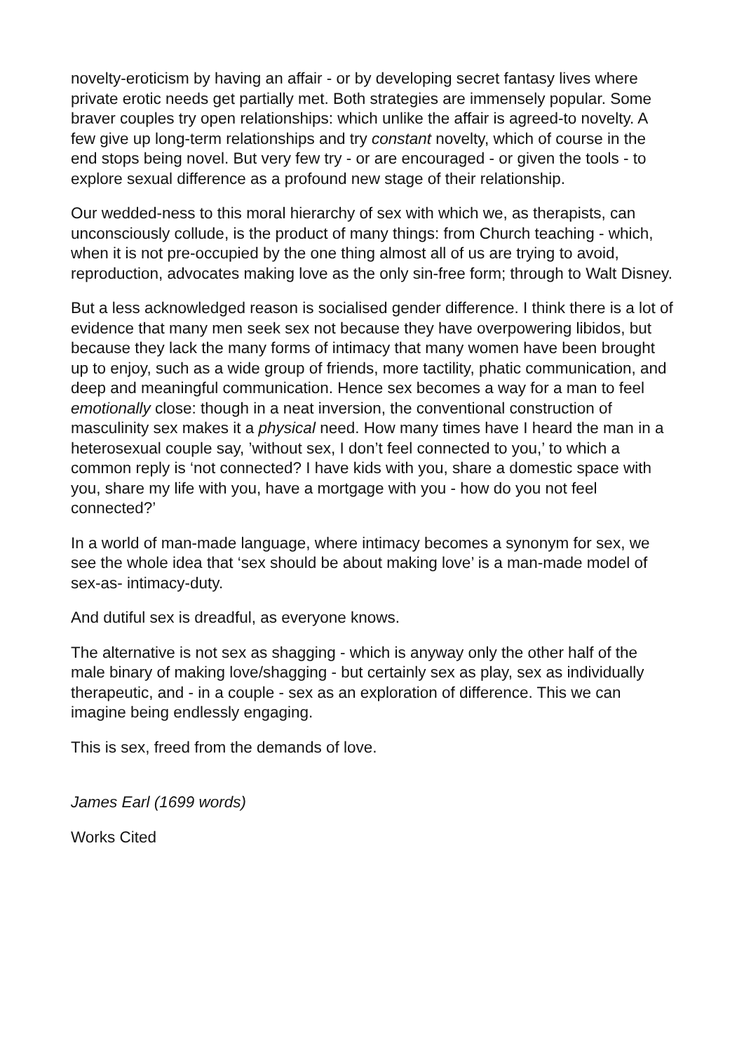novelty-eroticism by having an affair - or by developing secret fantasy lives where private erotic needs get partially met. Both strategies are immensely popular. Some braver couples try open relationships: which unlike the affair is agreed-to novelty. A few give up long-term relationships and try constant novelty, which of course in the end stops being novel. But very few try - or are encouraged - or given the tools - to explore sexual difference as a profound new stage of their relationship.
Our wedded-ness to this moral hierarchy of sex with which we, as therapists, can unconsciously collude, is the product of many things: from Church teaching - which, when it is not pre-occupied by the one thing almost all of us are trying to avoid, reproduction, advocates making love as the only sin-free form; through to Walt Disney.
But a less acknowledged reason is socialised gender difference. I think there is a lot of evidence that many men seek sex not because they have overpowering libidos, but because they lack the many forms of intimacy that many women have been brought up to enjoy, such as a wide group of friends, more tactility, phatic communication, and deep and meaningful communication. Hence sex becomes a way for a man to feel emotionally close: though in a neat inversion, the conventional construction of masculinity sex makes it a physical need. How many times have I heard the man in a heterosexual couple say, ’without sex, I don’t feel connected to you,’ to which a common reply is ‘not connected? I have kids with you, share a domestic space with you, share my life with you, have a mortgage with you - how do you not feel connected?’
In a world of man-made language, where intimacy becomes a synonym for sex, we see the whole idea that ‘sex should be about making love’ is a man-made model of sex-as- intimacy-duty.
And dutiful sex is dreadful, as everyone knows.
The alternative is not sex as shagging - which is anyway only the other half of the male binary of making love/shagging - but certainly sex as play, sex as individually therapeutic, and - in a couple - sex as an exploration of difference. This we can imagine being endlessly engaging.
This is sex, freed from the demands of love.
James Earl (1699 words)
Works Cited